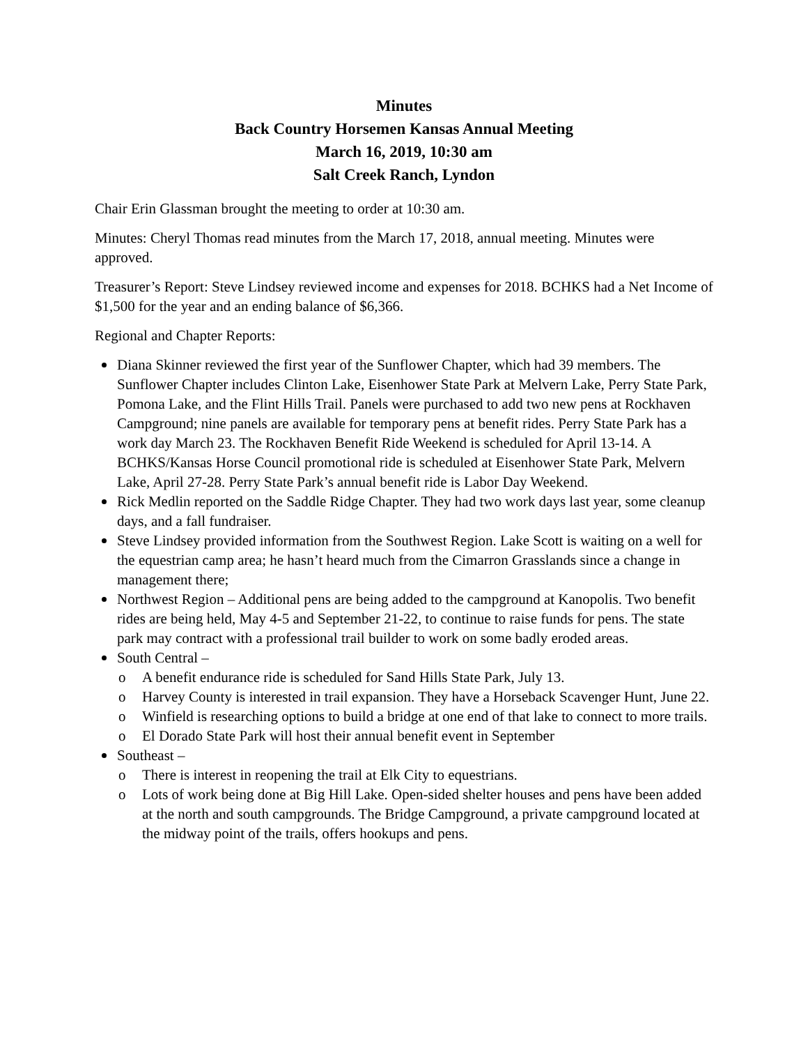Minutes
Back Country Horsemen Kansas Annual Meeting
March 16, 2019, 10:30 am
Salt Creek Ranch, Lyndon
Chair Erin Glassman brought the meeting to order at 10:30 am.
Minutes: Cheryl Thomas read minutes from the March 17, 2018, annual meeting. Minutes were approved.
Treasurer’s Report: Steve Lindsey reviewed income and expenses for 2018. BCHKS had a Net Income of $1,500 for the year and an ending balance of $6,366.
Regional and Chapter Reports:
Diana Skinner reviewed the first year of the Sunflower Chapter, which had 39 members. The Sunflower Chapter includes Clinton Lake, Eisenhower State Park at Melvern Lake, Perry State Park, Pomona Lake, and the Flint Hills Trail. Panels were purchased to add two new pens at Rockhaven Campground; nine panels are available for temporary pens at benefit rides. Perry State Park has a work day March 23. The Rockhaven Benefit Ride Weekend is scheduled for April 13-14. A BCHKS/Kansas Horse Council promotional ride is scheduled at Eisenhower State Park, Melvern Lake, April 27-28. Perry State Park’s annual benefit ride is Labor Day Weekend.
Rick Medlin reported on the Saddle Ridge Chapter. They had two work days last year, some cleanup days, and a fall fundraiser.
Steve Lindsey provided information from the Southwest Region. Lake Scott is waiting on a well for the equestrian camp area; he hasn’t heard much from the Cimarron Grasslands since a change in management there;
Northwest Region – Additional pens are being added to the campground at Kanopolis. Two benefit rides are being held, May 4-5 and September 21-22, to continue to raise funds for pens. The state park may contract with a professional trail builder to work on some badly eroded areas.
South Central –
o A benefit endurance ride is scheduled for Sand Hills State Park, July 13.
o Harvey County is interested in trail expansion. They have a Horseback Scavenger Hunt, June 22.
o Winfield is researching options to build a bridge at one end of that lake to connect to more trails.
o El Dorado State Park will host their annual benefit event in September
Southeast –
o There is interest in reopening the trail at Elk City to equestrians.
o Lots of work being done at Big Hill Lake. Open-sided shelter houses and pens have been added at the north and south campgrounds. The Bridge Campground, a private campground located at the midway point of the trails, offers hookups and pens.